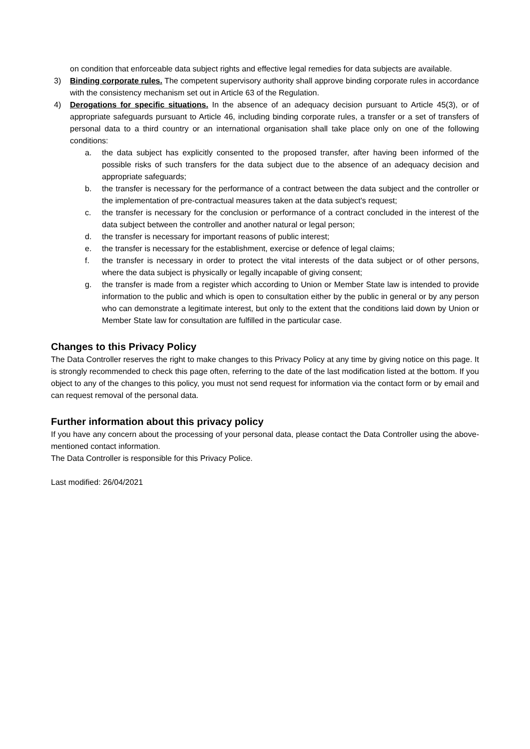on condition that enforceable data subject rights and effective legal remedies for data subjects are available.
3) Binding corporate rules. The competent supervisory authority shall approve binding corporate rules in accordance with the consistency mechanism set out in Article 63 of the Regulation.
4) Derogations for specific situations. In the absence of an adequacy decision pursuant to Article 45(3), or of appropriate safeguards pursuant to Article 46, including binding corporate rules, a transfer or a set of transfers of personal data to a third country or an international organisation shall take place only on one of the following conditions:
a. the data subject has explicitly consented to the proposed transfer, after having been informed of the possible risks of such transfers for the data subject due to the absence of an adequacy decision and appropriate safeguards;
b. the transfer is necessary for the performance of a contract between the data subject and the controller or the implementation of pre-contractual measures taken at the data subject's request;
c. the transfer is necessary for the conclusion or performance of a contract concluded in the interest of the data subject between the controller and another natural or legal person;
d. the transfer is necessary for important reasons of public interest;
e. the transfer is necessary for the establishment, exercise or defence of legal claims;
f. the transfer is necessary in order to protect the vital interests of the data subject or of other persons, where the data subject is physically or legally incapable of giving consent;
g. the transfer is made from a register which according to Union or Member State law is intended to provide information to the public and which is open to consultation either by the public in general or by any person who can demonstrate a legitimate interest, but only to the extent that the conditions laid down by Union or Member State law for consultation are fulfilled in the particular case.
Changes to this Privacy Policy
The Data Controller reserves the right to make changes to this Privacy Policy at any time by giving notice on this page. It is strongly recommended to check this page often, referring to the date of the last modification listed at the bottom. If you object to any of the changes to this policy, you must not send request for information via the contact form or by email and can request removal of the personal data.
Further information about this privacy policy
If you have any concern about the processing of your personal data, please contact the Data Controller using the above-mentioned contact information.
The Data Controller is responsible for this Privacy Police.
Last modified: 26/04/2021